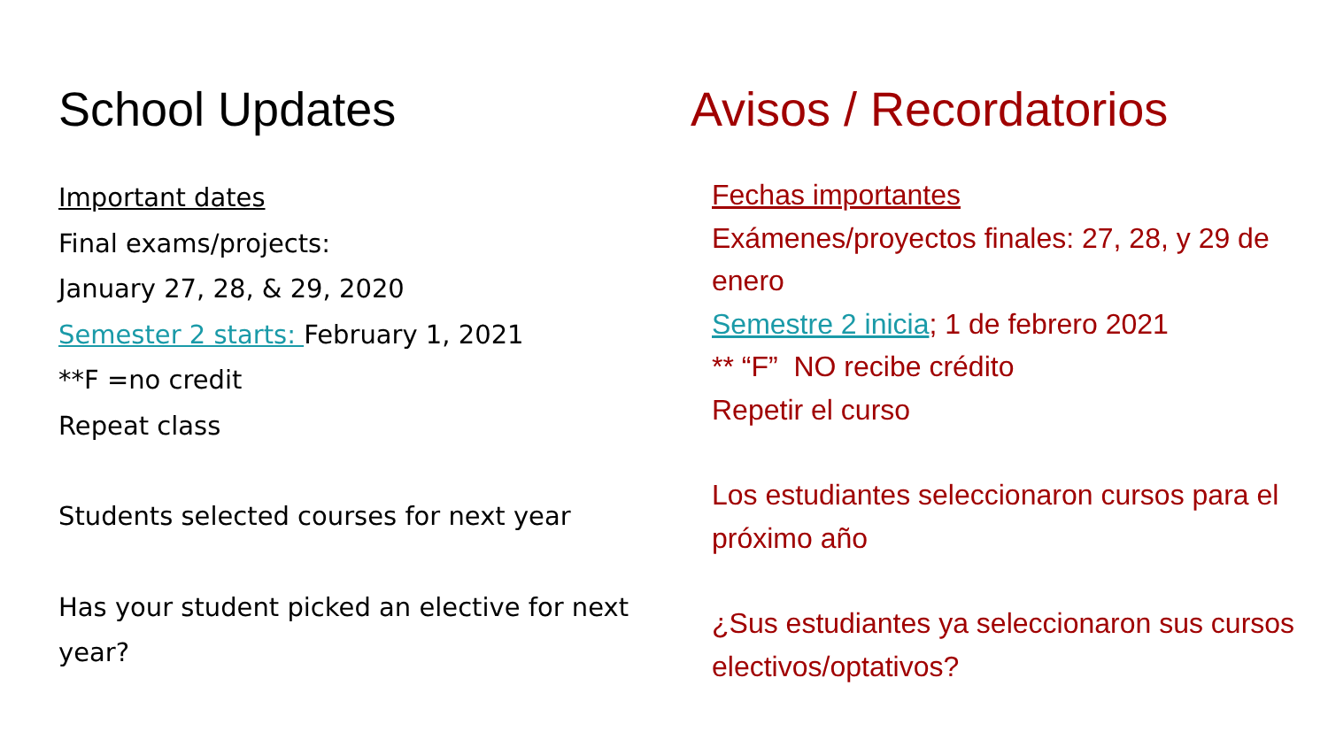School Updates
Important dates
Final exams/projects:
January 27, 28, & 29, 2020
Semester 2 starts: February 1, 2021
**F =no credit
Repeat class
Students selected courses for next year
Has your student picked an elective for next year?
Avisos / Recordatorios
Fechas importantes
Exámenes/proyectos finales: 27, 28, y 29 de enero
Semestre 2 inicia; 1 de febrero 2021
** “F” NO recibe crédito
Repetir el curso
Los estudiantes seleccionaron cursos para el próximo año
¿Sus estudiantes ya seleccionaron sus cursos electivos/optativos?